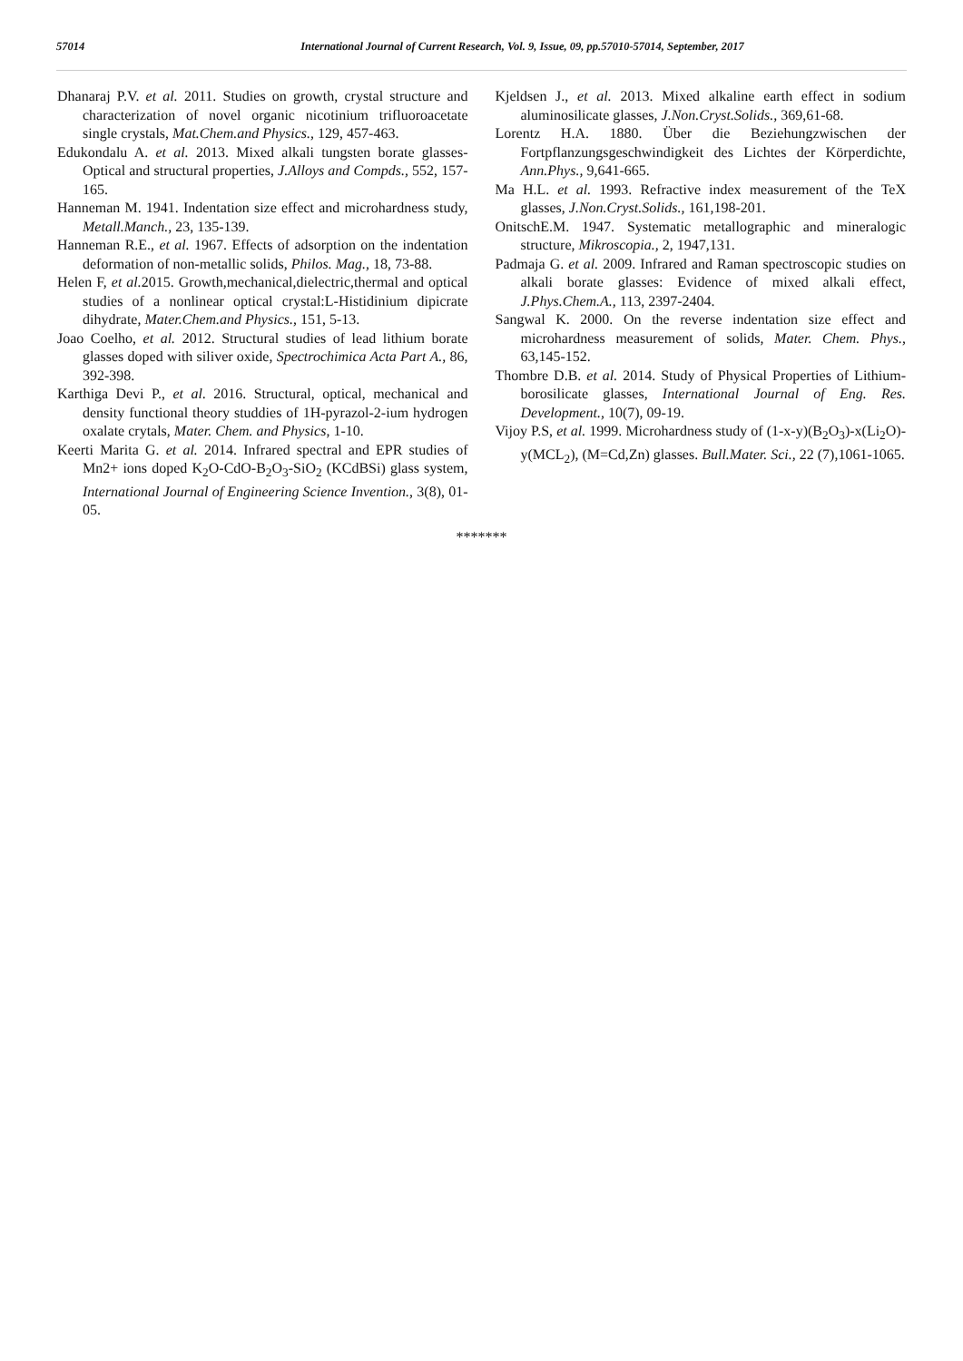57014 International Journal of Current Research, Vol. 9, Issue, 09, pp.57010-57014, September, 2017
Dhanaraj P.V. et al. 2011. Studies on growth, crystal structure and characterization of novel organic nicotinium trifluoroacetate single crystals, Mat.Chem.and Physics., 129, 457-463.
Edukondalu A. et al. 2013. Mixed alkali tungsten borate glasses-Optical and structural properties, J.Alloys and Compds., 552, 157-165.
Hanneman M. 1941. Indentation size effect and microhardness study, Metall.Manch., 23, 135-139.
Hanneman R.E., et al. 1967. Effects of adsorption on the indentation deformation of non-metallic solids, Philos. Mag., 18, 73-88.
Helen F, et al. 2015. Growth,mechanical,dielectric,thermal and optical studies of a nonlinear optical crystal:L-Histidinium dipicrate dihydrate, Mater.Chem.and Physics., 151, 5-13.
Joao Coelho, et al. 2012. Structural studies of lead lithium borate glasses doped with siliver oxide, Spectrochimica Acta Part A., 86, 392-398.
Karthiga Devi P., et al. 2016. Structural, optical, mechanical and density functional theory studdies of 1H-pyrazol-2-ium hydrogen oxalate crytals, Mater. Chem. and Physics, 1-10.
Keerti Marita G. et al. 2014. Infrared spectral and EPR studies of Mn2+ ions doped K<sub>2</sub>O-CdO-B<sub>2</sub>O<sub>3</sub>-SiO<sub>2</sub> (KCdBSi) glass system, International Journal of Engineering Science Invention., 3(8), 01-05.
Kjeldsen J., et al. 2013. Mixed alkaline earth effect in sodium aluminosilicate glasses, J.Non.Cryst.Solids., 369,61-68.
Lorentz H.A. 1880. Über die Beziehungzwischen der Fortpflanzungsgeschwindigkeit des Lichtes der Körperdichte, Ann.Phys., 9,641-665.
Ma H.L. et al. 1993. Refractive index measurement of the TeX glasses, J.Non.Cryst.Solids., 161,198-201.
OnitschE.M. 1947. Systematic metallographic and mineralogic structure, Mikroscopia., 2, 1947,131.
Padmaja G. et al. 2009. Infrared and Raman spectroscopic studies on alkali borate glasses: Evidence of mixed alkali effect, J.Phys.Chem.A., 113, 2397-2404.
Sangwal K. 2000. On the reverse indentation size effect and microhardness measurement of solids, Mater. Chem. Phys., 63,145-152.
Thombre D.B. et al. 2014. Study of Physical Properties of Lithium-borosilicate glasses, International Journal of Eng. Res. Development., 10(7), 09-19.
Vijoy P.S, et al. 1999. Microhardness study of (1-x-y)(B<sub>2</sub>O<sub>3</sub>)-x(Li<sub>2</sub>O)-y(MCL<sub>2</sub>), (M=Cd,Zn) glasses. Bull.Mater. Sci., 22 (7),1061-1065.
*******